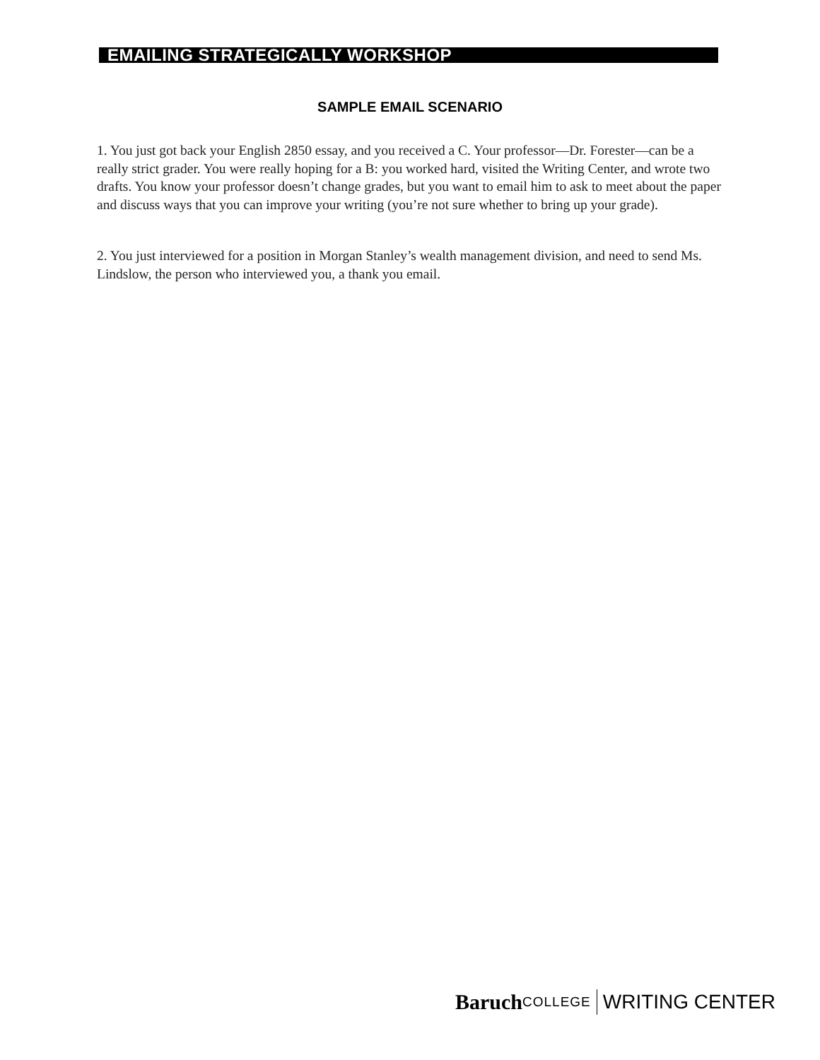EMAILING STRATEGICALLY WORKSHOP
SAMPLE EMAIL SCENARIO
1. You just got back your English 2850 essay, and you received a C. Your professor—Dr. Forester—can be a really strict grader. You were really hoping for a B: you worked hard, visited the Writing Center, and wrote two drafts. You know your professor doesn’t change grades, but you want to email him to ask to meet about the paper and discuss ways that you can improve your writing (you’re not sure whether to bring up your grade).
2. You just interviewed for a position in Morgan Stanley’s wealth management division, and need to send Ms. Lindslow, the person who interviewed you, a thank you email.
Baruch COLLEGE WRITING CENTER